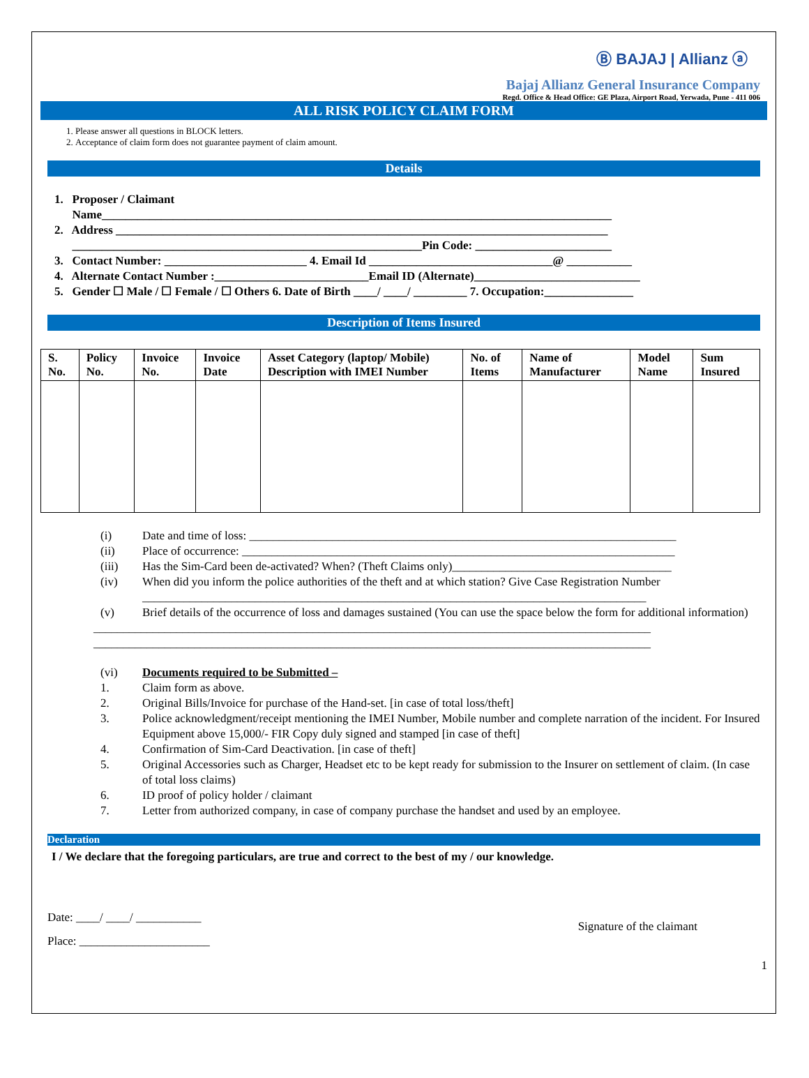Ⓑ BAJAJ | Allianz ⓐ
Bajaj Allianz General Insurance Company
Regd. Office & Head Office: GE Plaza, Airport Road, Yerwada, Pune - 411 006
ALL RISK POLICY CLAIM FORM
1. Please answer all questions in BLOCK letters.
2. Acceptance of claim form does not guarantee payment of claim amount.
Details
1. Proposer / Claimant
Name______________________________________________________________________________________
2. Address ___________________________________________________________________________________
___________________________________________________________Pin Code: _______________________
3. Contact Number: ________________________ 4. Email Id _______________________________@ ___________
4. Alternate Contact Number :__________________________Email ID (Alternate)____________________________
5. Gender ☐ Male / ☐ Female / ☐ Others 6. Date of Birth ____/ ____/ _________ 7. Occupation:_______________
Description of Items Insured
| S. No. | Policy No. | Invoice No. | Invoice Date | Asset Category (laptop/ Mobile) Description with IMEI Number | No. of Items | Name of Manufacturer | Model Name | Sum Insured |
| --- | --- | --- | --- | --- | --- | --- | --- | --- |
(i) Date and time of loss: ________________________________________________________________________
(ii) Place of occurrence: _________________________________________________________________________
(iii) Has the Sim-Card been de-activated? When? (Theft Claims only)_____________________________________
(iv) When did you inform the police authorities of the theft and at which station? Give Case Registration Number
_____________________________________________________________________________________
(v) Brief details of the occurrence of loss and damages sustained (You can use the space below the form for additional information)
______________________________________________________________________________________________
______________________________________________________________________________________________
(vi) Documents required to be Submitted –
1. Claim form as above.
2. Original Bills/Invoice for purchase of the Hand-set. [in case of total loss/theft]
3. Police acknowledgment/receipt mentioning the IMEI Number, Mobile number and complete narration of the incident. For Insured Equipment above 15,000/- FIR Copy duly signed and stamped [in case of theft]
4. Confirmation of Sim-Card Deactivation. [in case of theft]
5. Original Accessories such as Charger, Headset etc to be kept ready for submission to the Insurer on settlement of claim. (In case of total loss claims)
6. ID proof of policy holder / claimant
7. Letter from authorized company, in case of company purchase the handset and used by an employee.
Declaration
I / We declare that the foregoing particulars, are true and correct to the best of my / our knowledge.
Date: ____/ ____/ ___________
Place: ______________________
Signature of the claimant
1